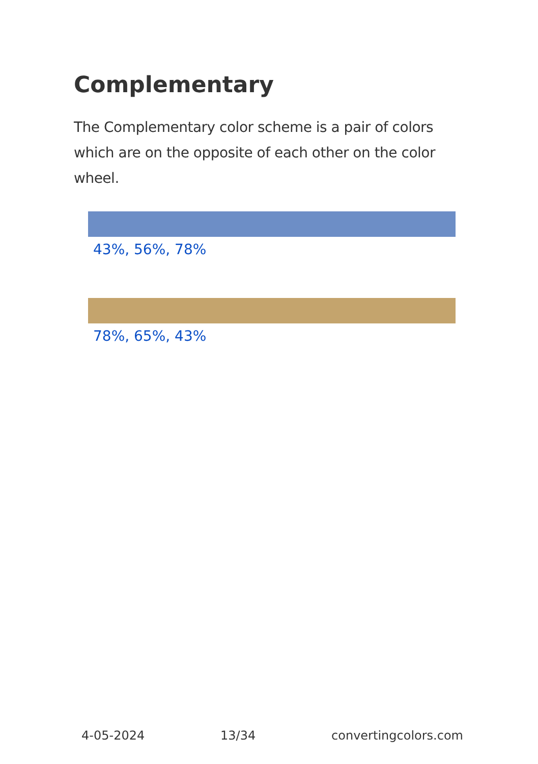Complementary
The Complementary color scheme is a pair of colors which are on the opposite of each other on the color wheel.
43%, 56%, 78%
78%, 65%, 43%
4-05-2024 13/34 convertingcolors.com